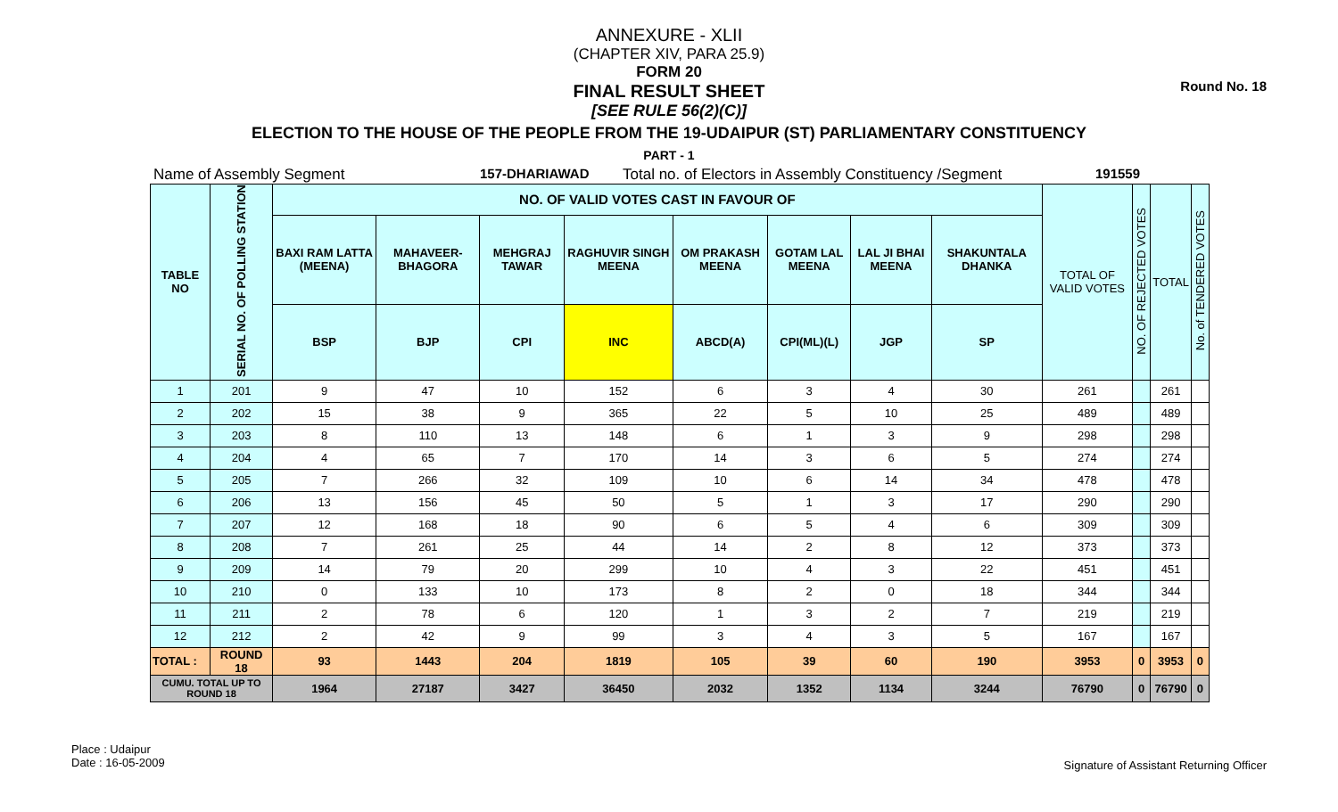Round No. 18
ANNEXURE - XLII
(CHAPTER XIV, PARA 25.9)
FORM 20
FINAL RESULT SHEET
[SEE RULE 56(2)(C)]
ELECTION TO THE HOUSE OF THE PEOPLE FROM THE 19-UDAIPUR (ST) PARLIAMENTARY CONSTITUENCY
PART - 1
Name of Assembly Segment 157-DHARIAWAD Total no. of Electors in Assembly Constituency /Segment 191559
| TABLE NO | SERIAL NO. OF POLLING STATION | NO. OF VALID VOTES CAST IN FAVOUR OF | | | | | | | | TOTAL OF VALID VOTES | NO. OF REJECTED VOTES | TOTAL | No. of TENDERED VOTES |
| --- | --- | --- | --- | --- | --- | --- | --- | --- | --- | --- | --- | --- | --- |
| | | BAXI RAM LATTA (MEENA) | MAHAVEER-BHAGORA | MEHGRAJ TAWAR | RAGHUVIR SINGH MEENA | OM PRAKASH MEENA | GOTAM LAL MEENA | LAL JI BHAI MEENA | SHAKUNTALA DHANKA | | | | |
| | | BSP | BJP | CPI | INC | ABCD(A) | CPI(ML)(L) | JGP | SP | | | | |
| 1 | 201 | 9 | 47 | 10 | 152 | 6 | 3 | 4 | 30 | 261 | | 261 | |
| 2 | 202 | 15 | 38 | 9 | 365 | 22 | 5 | 10 | 25 | 489 | | 489 | |
| 3 | 203 | 8 | 110 | 13 | 148 | 6 | 1 | 3 | 9 | 298 | | 298 | |
| 4 | 204 | 4 | 65 | 7 | 170 | 14 | 3 | 6 | 5 | 274 | | 274 | |
| 5 | 205 | 7 | 266 | 32 | 109 | 10 | 6 | 14 | 34 | 478 | | 478 | |
| 6 | 206 | 13 | 156 | 45 | 50 | 5 | 1 | 3 | 17 | 290 | | 290 | |
| 7 | 207 | 12 | 168 | 18 | 90 | 6 | 5 | 4 | 6 | 309 | | 309 | |
| 8 | 208 | 7 | 261 | 25 | 44 | 14 | 2 | 8 | 12 | 373 | | 373 | |
| 9 | 209 | 14 | 79 | 20 | 299 | 10 | 4 | 3 | 22 | 451 | | 451 | |
| 10 | 210 | 0 | 133 | 10 | 173 | 8 | 2 | 0 | 18 | 344 | | 344 | |
| 11 | 211 | 2 | 78 | 6 | 120 | 1 | 3 | 2 | 7 | 219 | | 219 | |
| 12 | 212 | 2 | 42 | 9 | 99 | 3 | 4 | 3 | 5 | 167 | | 167 | |
| TOTAL : | ROUND 18 | 93 | 1443 | 204 | 1819 | 105 | 39 | 60 | 190 | 3953 | 0 | 3953 | 0 |
| CUMU. TOTAL UP TO ROUND 18 | | 1964 | 27187 | 3427 | 36450 | 2032 | 1352 | 1134 | 3244 | 76790 | 0 | 76790 | 0 |
Place : Udaipur
Date : 16-05-2009
Signature of Assistant Returning Officer